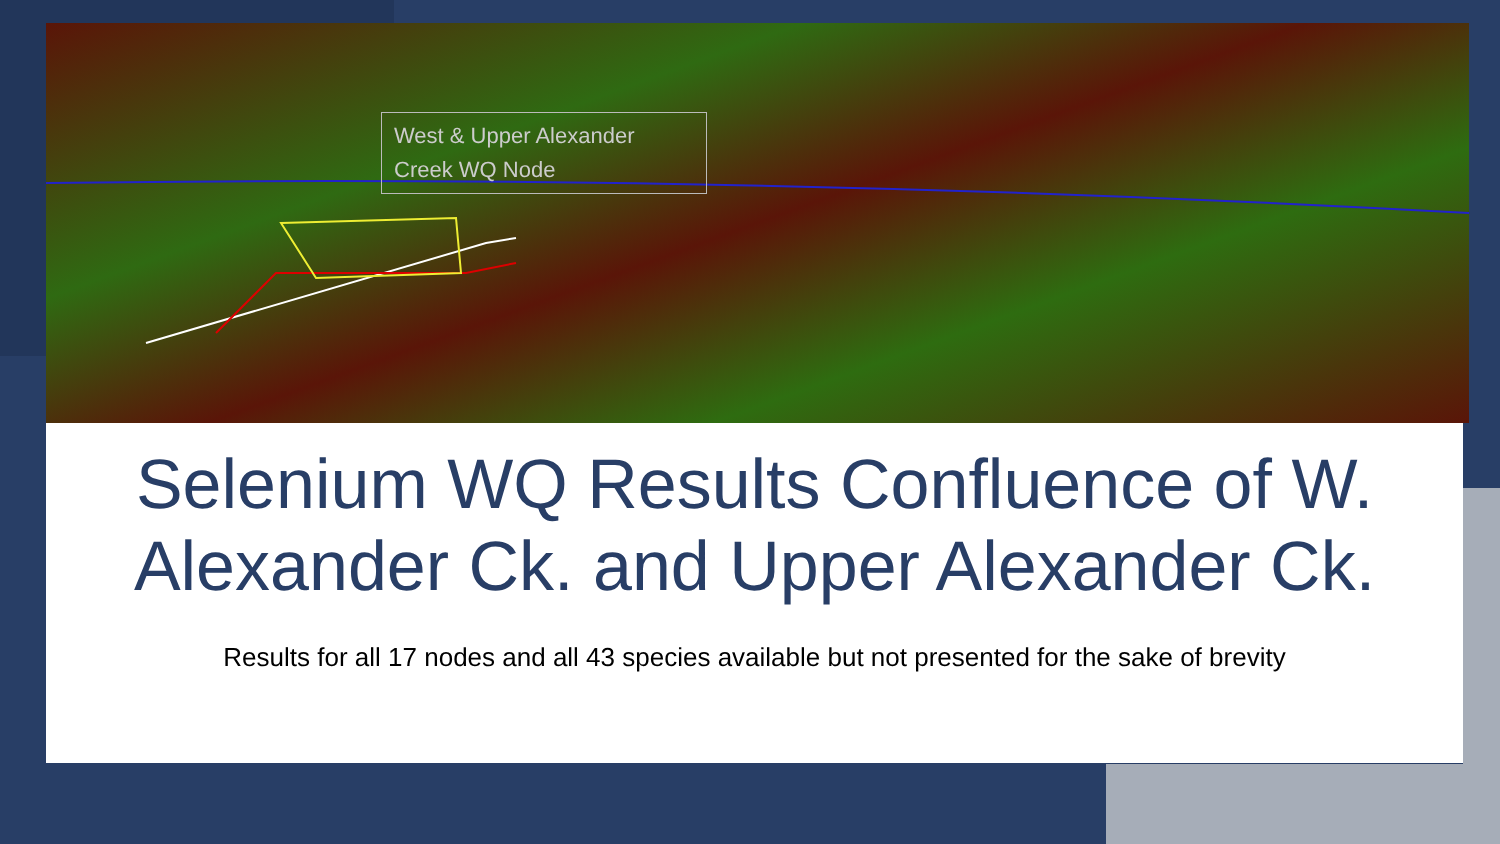West & Upper Alexander Creek WQ Node
Selenium WQ Results Confluence of W. Alexander Ck. and Upper Alexander Ck.
Results for all 17 nodes and all 43 species available but not presented for the sake of brevity